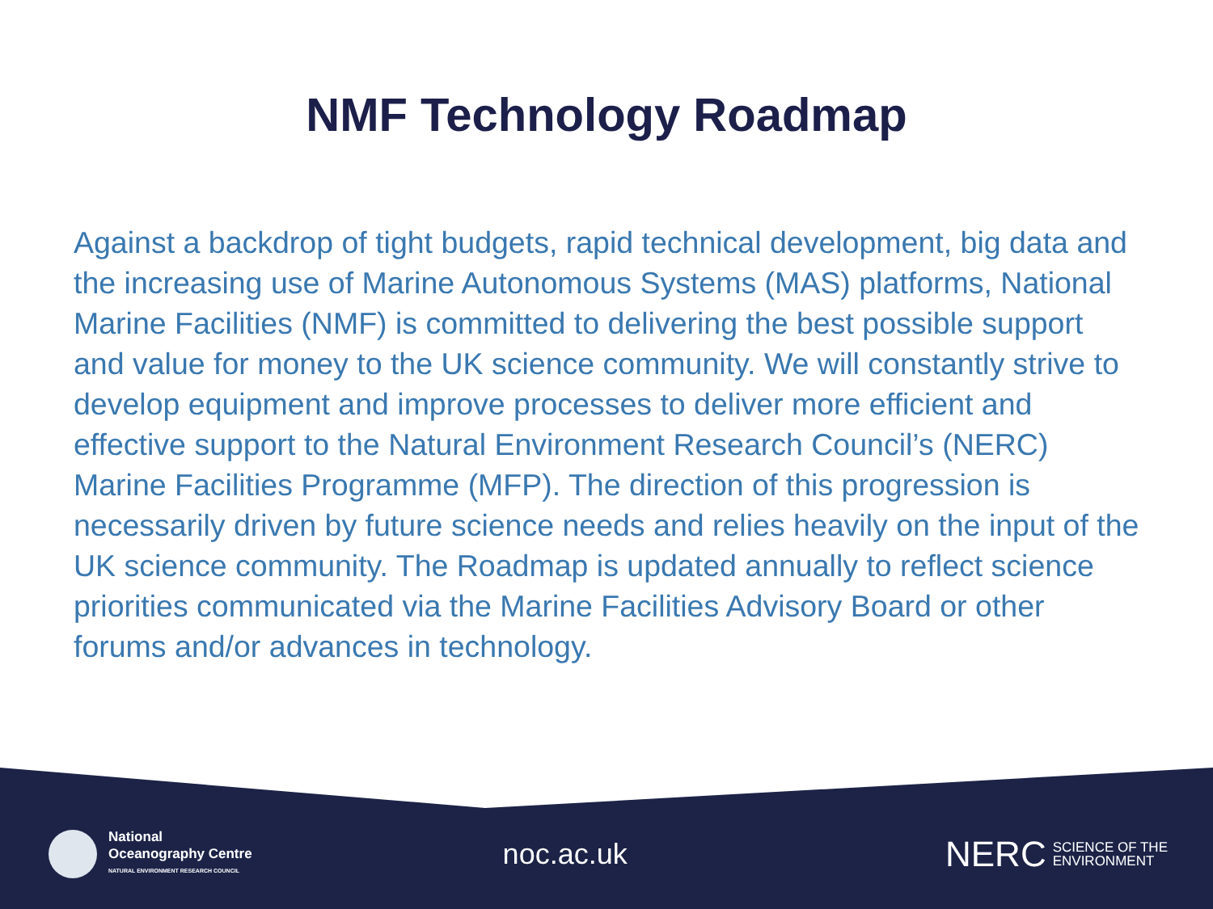NMF Technology Roadmap
Against a backdrop of tight budgets, rapid technical development, big data and the increasing use of Marine Autonomous Systems (MAS) platforms, National Marine Facilities (NMF) is committed to delivering the best possible support and value for money to the UK science community. We will constantly strive to develop equipment and improve processes to deliver more efficient and effective support to the Natural Environment Research Council’s (NERC) Marine Facilities Programme (MFP). The direction of this progression is necessarily driven by future science needs and relies heavily on the input of the UK science community. The Roadmap is updated annually to reflect science priorities communicated via the Marine Facilities Advisory Board or other forums and/or advances in technology.
National
Oceanography Centre
NATURAL ENVIRONMENT RESEARCH COUNCIL
noc.ac.uk
NERC SCIENCE OF THE
ENVIRONMENT